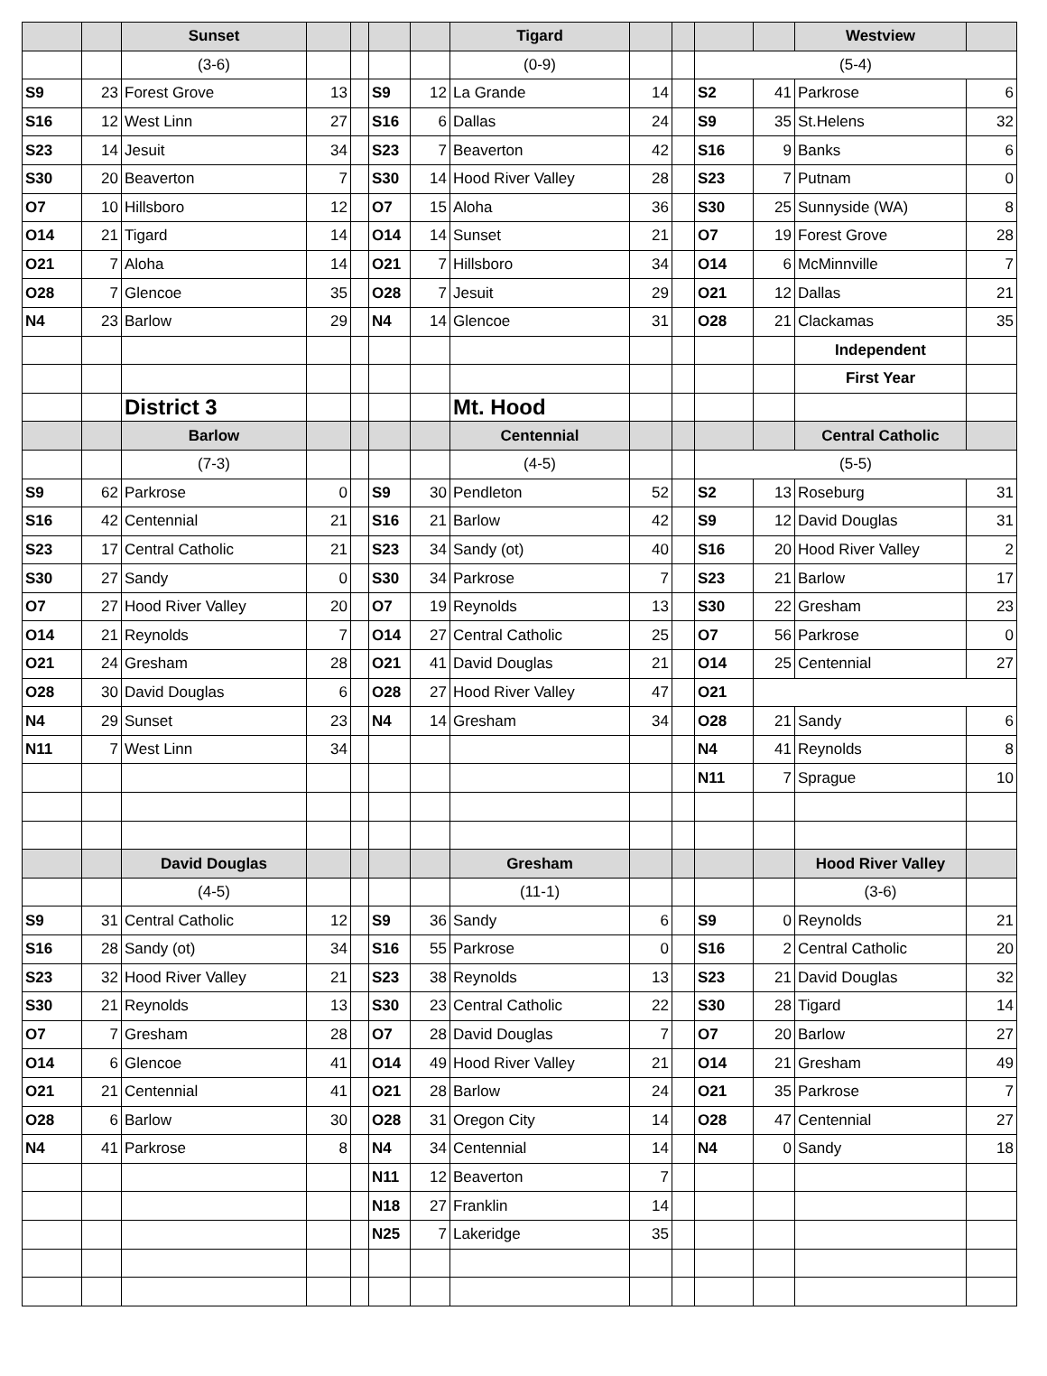| | | Sunset | | | | | Tigard | | | | | Westview | |
| --- | --- | --- | --- | --- | --- | --- | --- | --- | --- | --- | --- | --- | --- |
| | | (3-6) | | | | | (0-9) | | | (5-4) | | | |
| S9 | 23 | Forest Grove | 13 | | S9 | 12 | La Grande | 14 | | S2 | 41 | Parkrose | 6 |
| S16 | 12 | West Linn | 27 | | S16 | 6 | Dallas | 24 | | S9 | 35 | St.Helens | 32 |
| S23 | 14 | Jesuit | 34 | | S23 | 7 | Beaverton | 42 | | S16 | 9 | Banks | 6 |
| S30 | 20 | Beaverton | 7 | | S30 | 14 | Hood River Valley | 28 | | S23 | 7 | Putnam | 0 |
| O7 | 10 | Hillsboro | 12 | | O7 | 15 | Aloha | 36 | | S30 | 25 | Sunnyside (WA) | 8 |
| O14 | 21 | Tigard | 14 | | O14 | 14 | Sunset | 21 | | O7 | 19 | Forest Grove | 28 |
| O21 | 7 | Aloha | 14 | | O21 | 7 | Hillsboro | 34 | | O14 | 6 | McMinnville | 7 |
| O28 | 7 | Glencoe | 35 | | O28 | 7 | Jesuit | 29 | | O21 | 12 | Dallas | 21 |
| N4 | 23 | Barlow | 29 | | N4 | 14 | Glencoe | 31 | | O28 | 21 | Clackamas | 35 |
| | | | | | | | | | | | | Independent | |
| | | | | | | | | | | | | First Year | |
| | | District 3 | | | | | Mt. Hood | | | | | | |
| | | Barlow | | | | | Centennial | | | | | Central Catholic | |
| | | (7-3) | | | | | (4-5) | | | (5-5) | | | |
| S9 | 62 | Parkrose | 0 | | S9 | 30 | Pendleton | 52 | | S2 | 13 | Roseburg | 31 |
| S16 | 42 | Centennial | 21 | | S16 | 21 | Barlow | 42 | | S9 | 12 | David Douglas | 31 |
| S23 | 17 | Central Catholic | 21 | | S23 | 34 | Sandy (ot) | 40 | | S16 | 20 | Hood River Valley | 2 |
| S30 | 27 | Sandy | 0 | | S30 | 34 | Parkrose | 7 | | S23 | 21 | Barlow | 17 |
| O7 | 27 | Hood River Valley | 20 | | O7 | 19 | Reynolds | 13 | | S30 | 22 | Gresham | 23 |
| O14 | 21 | Reynolds | 7 | | O14 | 27 | Central Catholic | 25 | | O7 | 56 | Parkrose | 0 |
| O21 | 24 | Gresham | 28 | | O21 | 41 | David Douglas | 21 | | O14 | 25 | Centennial | 27 |
| O28 | 30 | David Douglas | 6 | | O28 | 27 | Hood River Valley | 47 | | O21 | | | |
| N4 | 29 | Sunset | 23 | | N4 | 14 | Gresham | 34 | | O28 | 21 | Sandy | 6 |
| N11 | 7 | West Linn | 34 | | | | | | | N4 | 41 | Reynolds | 8 |
| | | | | | | | | | | N11 | 7 | Sprague | 10 |
| | | David Douglas | | | | | Gresham | | | | | Hood River Valley | |
| | | (4-5) | | | | | (11-1) | | | | | (3-6) | |
| S9 | 31 | Central Catholic | 12 | | S9 | 36 | Sandy | 6 | | S9 | 0 | Reynolds | 21 |
| S16 | 28 | Sandy (ot) | 34 | | S16 | 55 | Parkrose | 0 | | S16 | 2 | Central Catholic | 20 |
| S23 | 32 | Hood River Valley | 21 | | S23 | 38 | Reynolds | 13 | | S23 | 21 | David Douglas | 32 |
| S30 | 21 | Reynolds | 13 | | S30 | 23 | Central Catholic | 22 | | S30 | 28 | Tigard | 14 |
| O7 | 7 | Gresham | 28 | | O7 | 28 | David Douglas | 7 | | O7 | 20 | Barlow | 27 |
| O14 | 6 | Glencoe | 41 | | O14 | 49 | Hood River Valley | 21 | | O14 | 21 | Gresham | 49 |
| O21 | 21 | Centennial | 41 | | O21 | 28 | Barlow | 24 | | O21 | 35 | Parkrose | 7 |
| O28 | 6 | Barlow | 30 | | O28 | 31 | Oregon City | 14 | | O28 | 47 | Centennial | 27 |
| N4 | 41 | Parkrose | 8 | | N4 | 34 | Centennial | 14 | | N4 | 0 | Sandy | 18 |
| | | | | | N11 | 12 | Beaverton | 7 | | | | | |
| | | | | | N18 | 27 | Franklin | 14 | | | | | |
| | | | | | N25 | 7 | Lakeridge | 35 | | | | | |